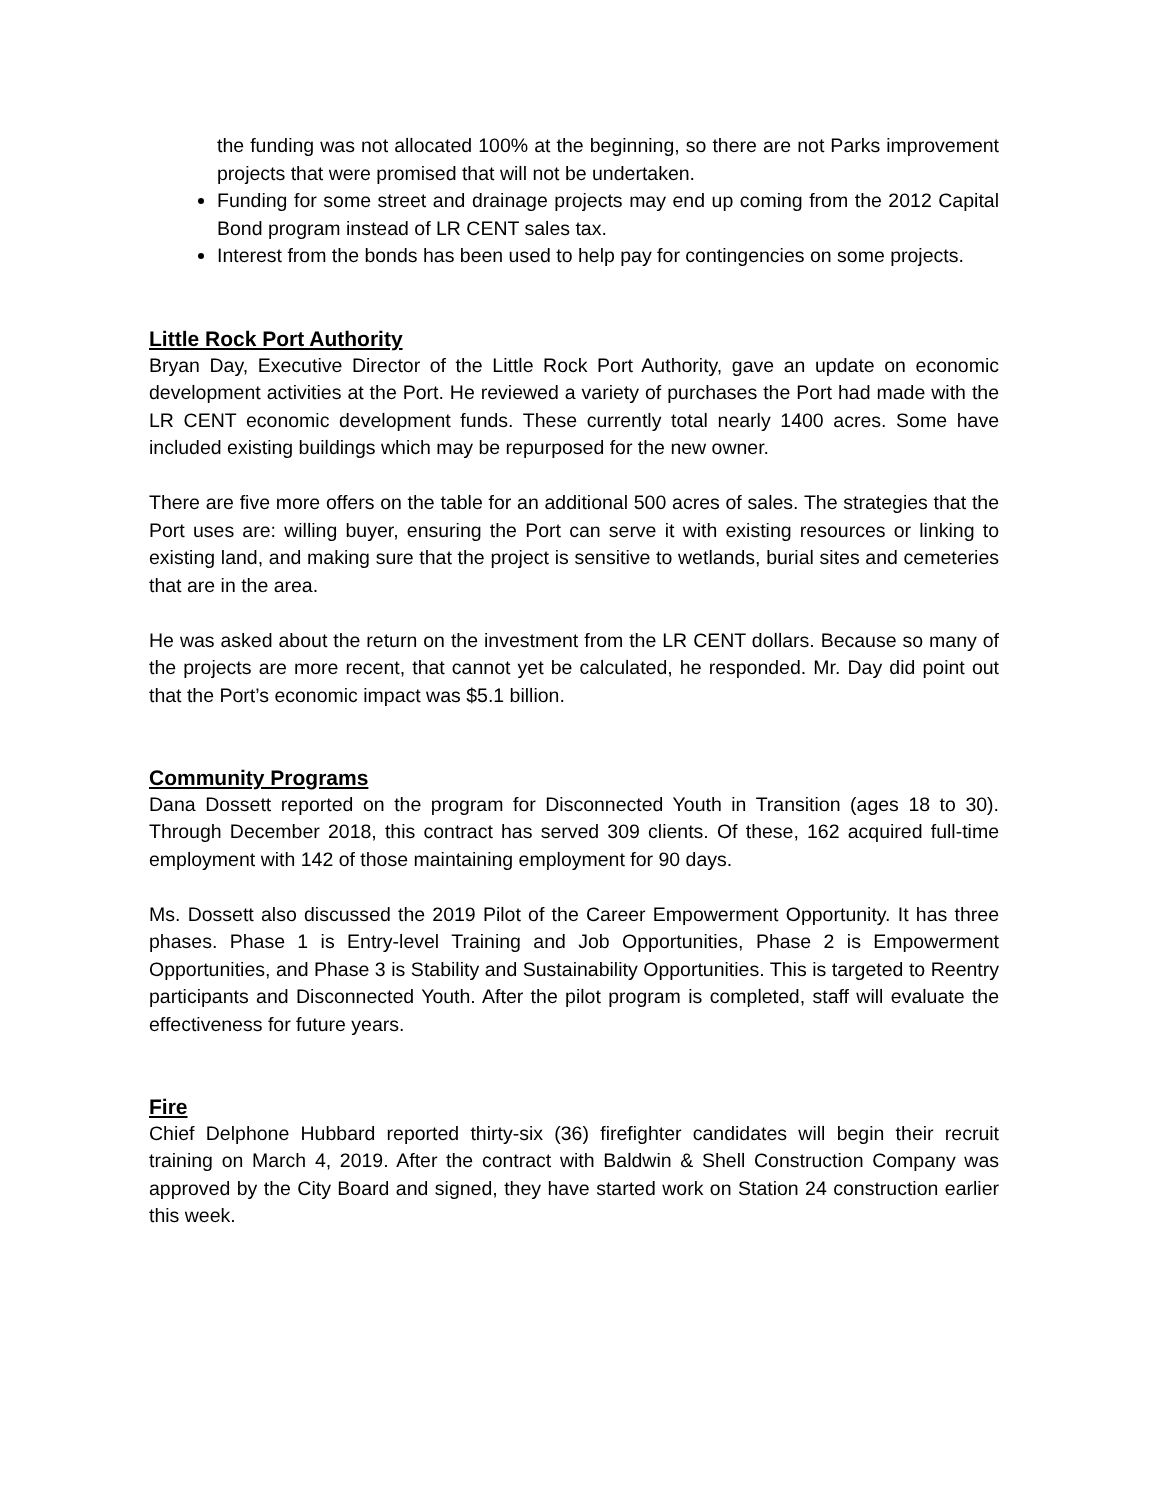the funding was not allocated 100% at the beginning, so there are not Parks improvement projects that were promised that will not be undertaken.
Funding for some street and drainage projects may end up coming from the 2012 Capital Bond program instead of LR CENT sales tax.
Interest from the bonds has been used to help pay for contingencies on some projects.
Little Rock Port Authority
Bryan Day, Executive Director of the Little Rock Port Authority, gave an update on economic development activities at the Port. He reviewed a variety of purchases the Port had made with the LR CENT economic development funds. These currently total nearly 1400 acres. Some have included existing buildings which may be repurposed for the new owner.
There are five more offers on the table for an additional 500 acres of sales. The strategies that the Port uses are: willing buyer, ensuring the Port can serve it with existing resources or linking to existing land, and making sure that the project is sensitive to wetlands, burial sites and cemeteries that are in the area.
He was asked about the return on the investment from the LR CENT dollars. Because so many of the projects are more recent, that cannot yet be calculated, he responded. Mr. Day did point out that the Port’s economic impact was $5.1 billion.
Community Programs
Dana Dossett reported on the program for Disconnected Youth in Transition (ages 18 to 30). Through December 2018, this contract has served 309 clients. Of these, 162 acquired full-time employment with 142 of those maintaining employment for 90 days.
Ms. Dossett also discussed the 2019 Pilot of the Career Empowerment Opportunity. It has three phases. Phase 1 is Entry-level Training and Job Opportunities, Phase 2 is Empowerment Opportunities, and Phase 3 is Stability and Sustainability Opportunities. This is targeted to Reentry participants and Disconnected Youth. After the pilot program is completed, staff will evaluate the effectiveness for future years.
Fire
Chief Delphone Hubbard reported thirty-six (36) firefighter candidates will begin their recruit training on March 4, 2019. After the contract with Baldwin & Shell Construction Company was approved by the City Board and signed, they have started work on Station 24 construction earlier this week.